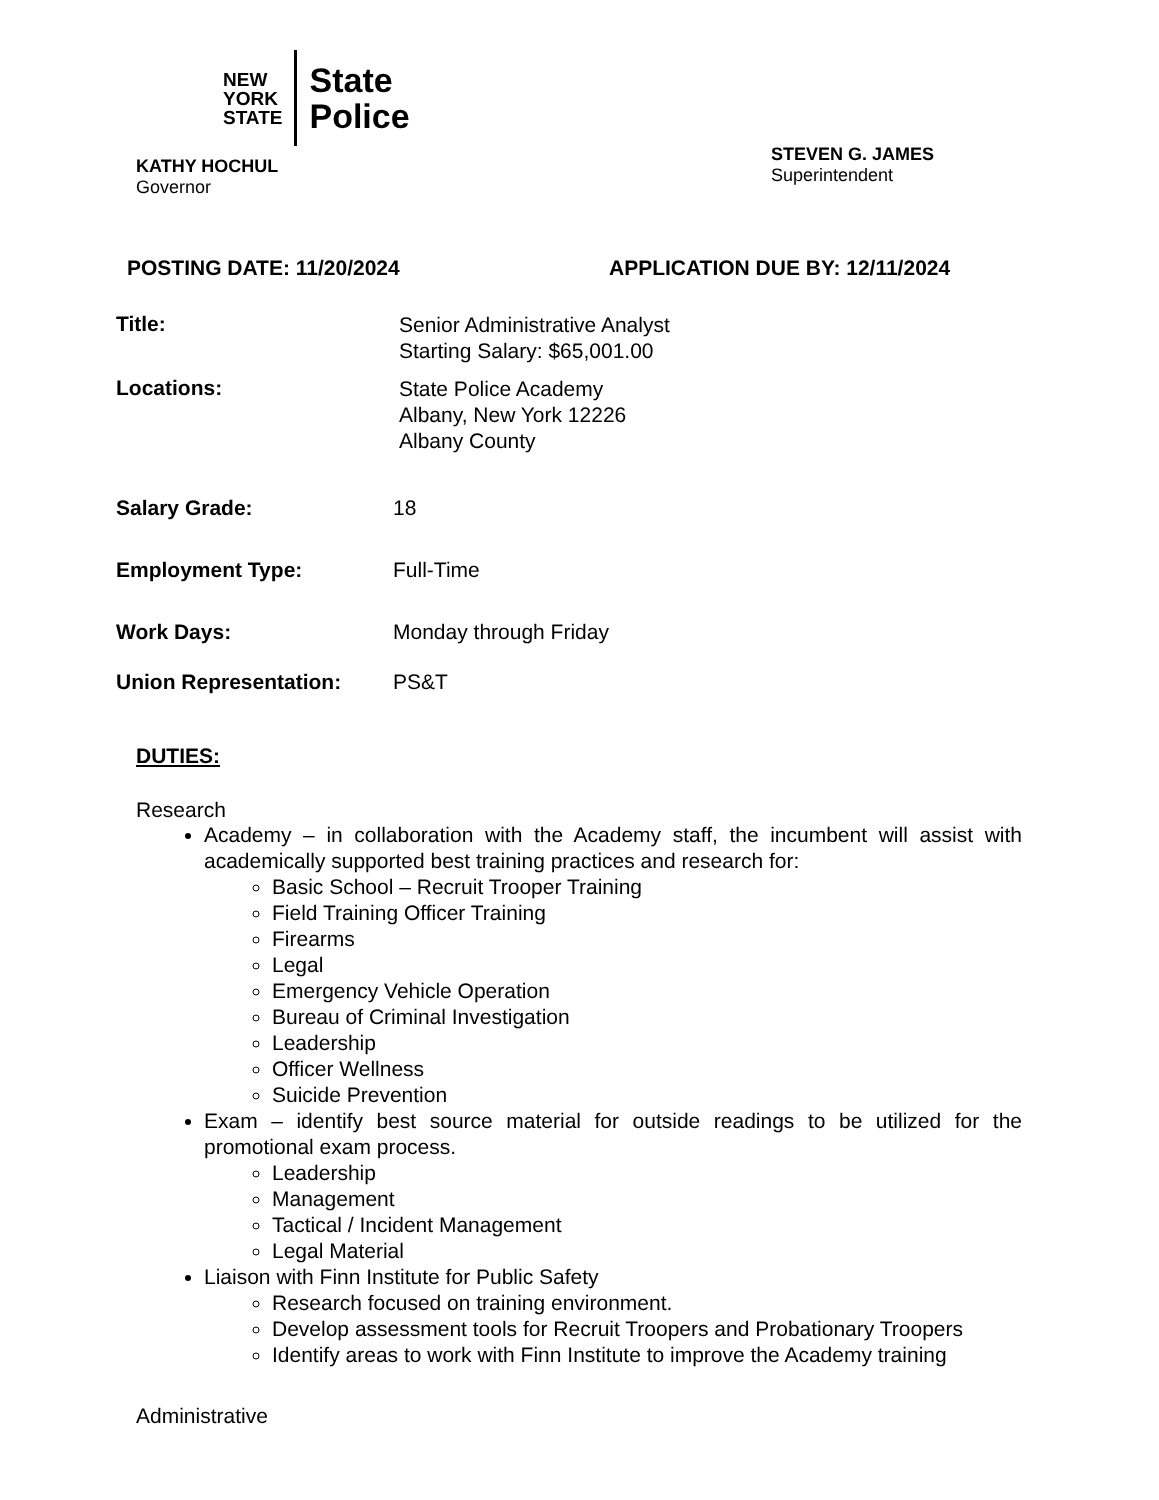NEW
YORK
STATE
State
Police
KATHY HOCHUL
Governor
STEVEN G. JAMES
Superintendent
POSTING DATE: 11/20/2024 APPLICATION DUE BY: 12/11/2024
Title:
Senior Administrative Analyst
Starting Salary: $65,001.00
Locations:
State Police Academy
Albany, New York 12226
Albany County
Salary Grade: 18
Employment Type: Full-Time
Work Days: Monday through Friday
Union Representation: PS&T
DUTIES:
Research
Academy – in collaboration with the Academy staff, the incumbent will assist with academically supported best training practices and research for:
Basic School – Recruit Trooper Training
Field Training Officer Training
Firearms
Legal
Emergency Vehicle Operation
Bureau of Criminal Investigation
Leadership
Officer Wellness
Suicide Prevention
Exam – identify best source material for outside readings to be utilized for the promotional exam process.
Leadership
Management
Tactical / Incident Management
Legal Material
Liaison with Finn Institute for Public Safety
Research focused on training environment.
Develop assessment tools for Recruit Troopers and Probationary Troopers
Identify areas to work with Finn Institute to improve the Academy training
Administrative